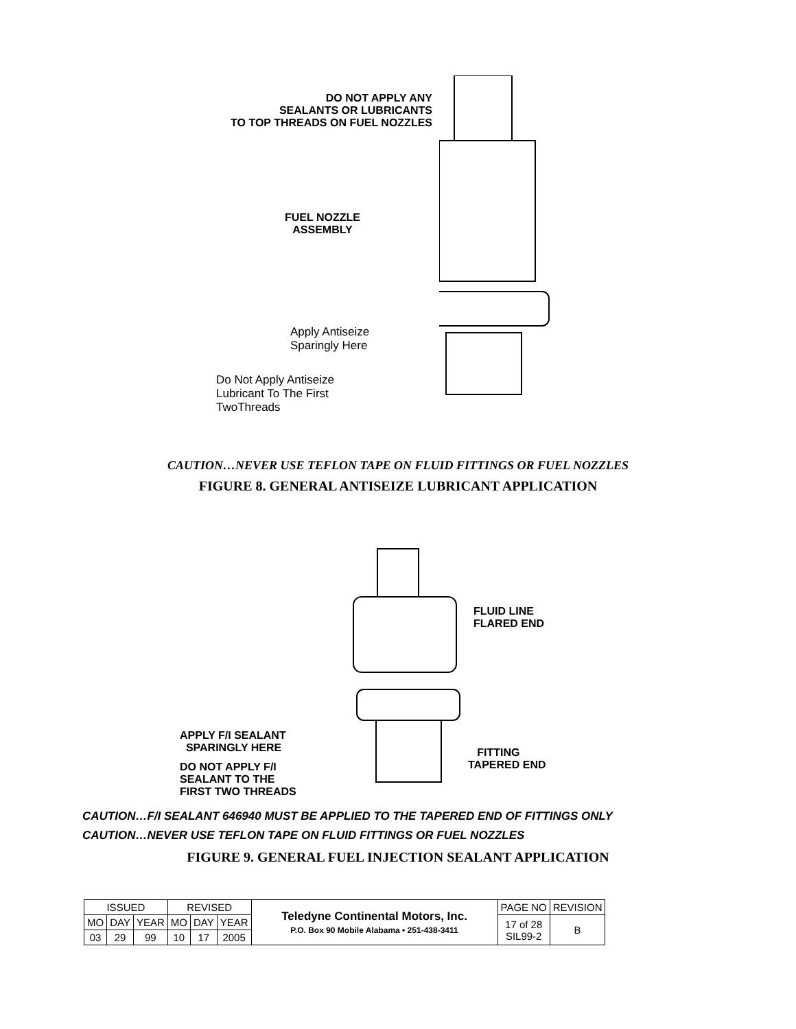DO NOT APPLY ANY
SEALANTS OR LUBRICANTS
TO TOP THREADS ON FUEL NOZZLES
FUEL NOZZLE
ASSEMBLY
Apply Antiseize
Sparingly Here
Do Not Apply Antiseize
Lubricant To The First
TwoThreads
CAUTION…NEVER USE TEFLON TAPE ON FLUID FITTINGS OR FUEL NOZZLES
FIGURE 8. GENERAL ANTISEIZE LUBRICANT APPLICATION
APPLY F/I SEALANT
SPARINGLY HERE
DO NOT APPLY F/I
SEALANT TO THE
FIRST TWO THREADS
FLUID LINE
FLARED END
FITTING
TAPERED END
CAUTION…F/I SEALANT 646940 MUST BE APPLIED TO THE TAPERED END OF FITTINGS ONLY
CAUTION…NEVER USE TEFLON TAPE ON FLUID FITTINGS OR FUEL NOZZLES
FIGURE 9. GENERAL FUEL INJECTION SEALANT APPLICATION
| ISSUED | | | REVISED | | | Teledyne Continental Motors, Inc. P.O. Box 90 Mobile Alabama • 251-438-3411 | PAGE NO | REVISION |
| MO | DAY | YEAR | MO | DAY | YEAR | | 17 of 28 SIL99-2 | B |
| 03 | 29 | 99 | 10 | 17 | 2005 | | | |